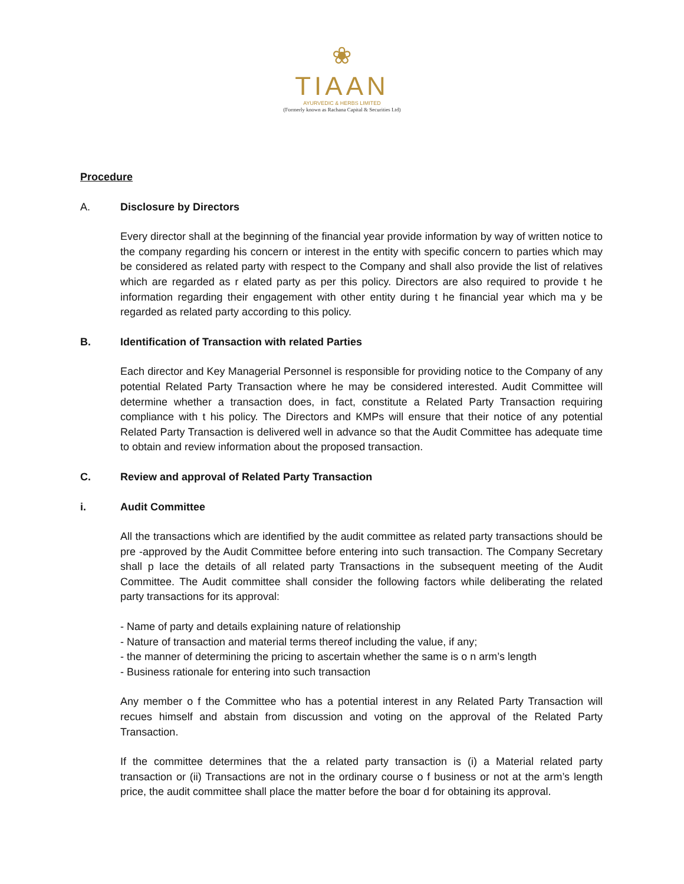❀
TIAAN
AYURVEDIC & HERBS LIMITED
(Formerly known as Rachana Capital & Securities Ltd)
Procedure
A. Disclosure by Directors
Every director shall at the beginning of the financial year provide information by way of written notice to the company regarding his concern or interest in the entity with specific concern to parties which may be considered as related party with respect to the Company and shall also provide the list of relatives which are regarded as r elated party as per this policy. Directors are also required to provide t he information regarding their engagement with other entity during t he financial year which ma y be regarded as related party according to this policy.
B. Identification of Transaction with related Parties
Each director and Key Managerial Personnel is responsible for providing notice to the Company of any potential Related Party Transaction where he may be considered interested. Audit Committee will determine whether a transaction does, in fact, constitute a Related Party Transaction requiring compliance with t his policy. The Directors and KMPs will ensure that their notice of any potential Related Party Transaction is delivered well in advance so that the Audit Committee has adequate time to obtain and review information about the proposed transaction.
C. Review and approval of Related Party Transaction
i. Audit Committee
All the transactions which are identified by the audit committee as related party transactions should be pre -approved by the Audit Committee before entering into such transaction. The Company Secretary shall p lace the details of all related party Transactions in the subsequent meeting of the Audit Committee. The Audit committee shall consider the following factors while deliberating the related party transactions for its approval:
- Name of party and details explaining nature of relationship
- Nature of transaction and material terms thereof including the value, if any;
- the manner of determining the pricing to ascertain whether the same is o n arm’s length
- Business rationale for entering into such transaction
Any member o f the Committee who has a potential interest in any Related Party Transaction will recues himself and abstain from discussion and voting on the approval of the Related Party Transaction.
If the committee determines that the a related party transaction is (i) a Material related party transaction or (ii) Transactions are not in the ordinary course o f business or not at the arm’s length price, the audit committee shall place the matter before the boar d for obtaining its approval.